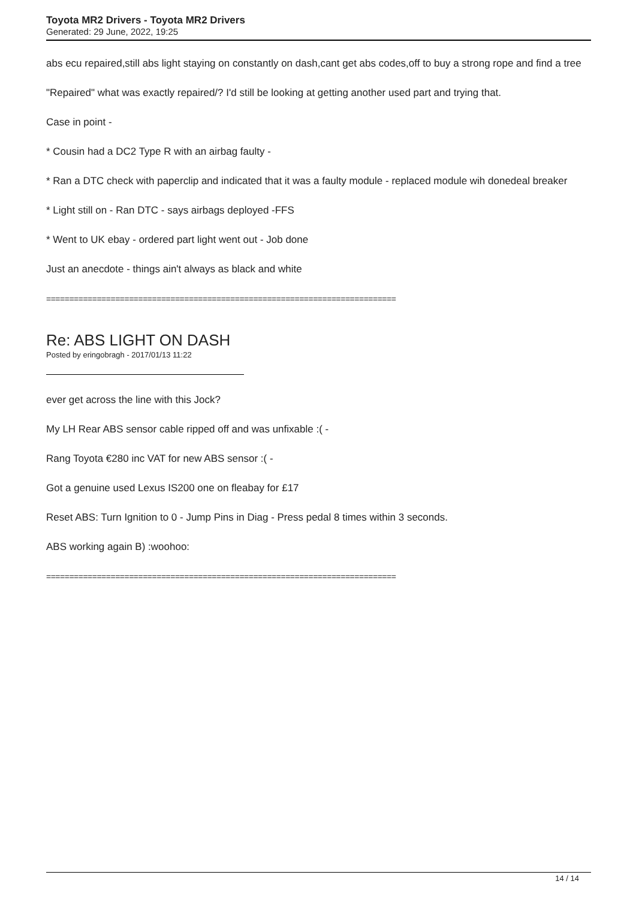Toyota MR2 Drivers - Toyota MR2 Drivers
Generated: 29 June, 2022, 19:25
abs ecu repaired,still abs light staying on constantly on dash,cant get abs codes,off to buy a strong rope and find a tree
"Repaired" what was exactly repaired/? I'd still be looking at getting another used part and trying that.
Case in point -
* Cousin had a DC2 Type R with an airbag faulty -
* Ran a DTC check with paperclip and indicated that it was a faulty module - replaced module wih donedeal breaker
* Light still on - Ran DTC - says airbags deployed -FFS
* Went to UK ebay - ordered part light went out - Job done
Just an anecdote - things ain't always as black and white
============================================================================
Re: ABS LIGHT ON DASH
Posted by eringobragh - 2017/01/13 11:22
ever get across the line with this Jock?
My LH Rear ABS sensor cable ripped off and was unfixable :( -
Rang Toyota €280 inc VAT for new ABS sensor :( -
Got a genuine used Lexus IS200 one on fleabay for £17
Reset ABS: Turn Ignition to 0 - Jump Pins in Diag - Press pedal 8 times within 3 seconds.
ABS working again B) :woohoo:
============================================================================
14 / 14